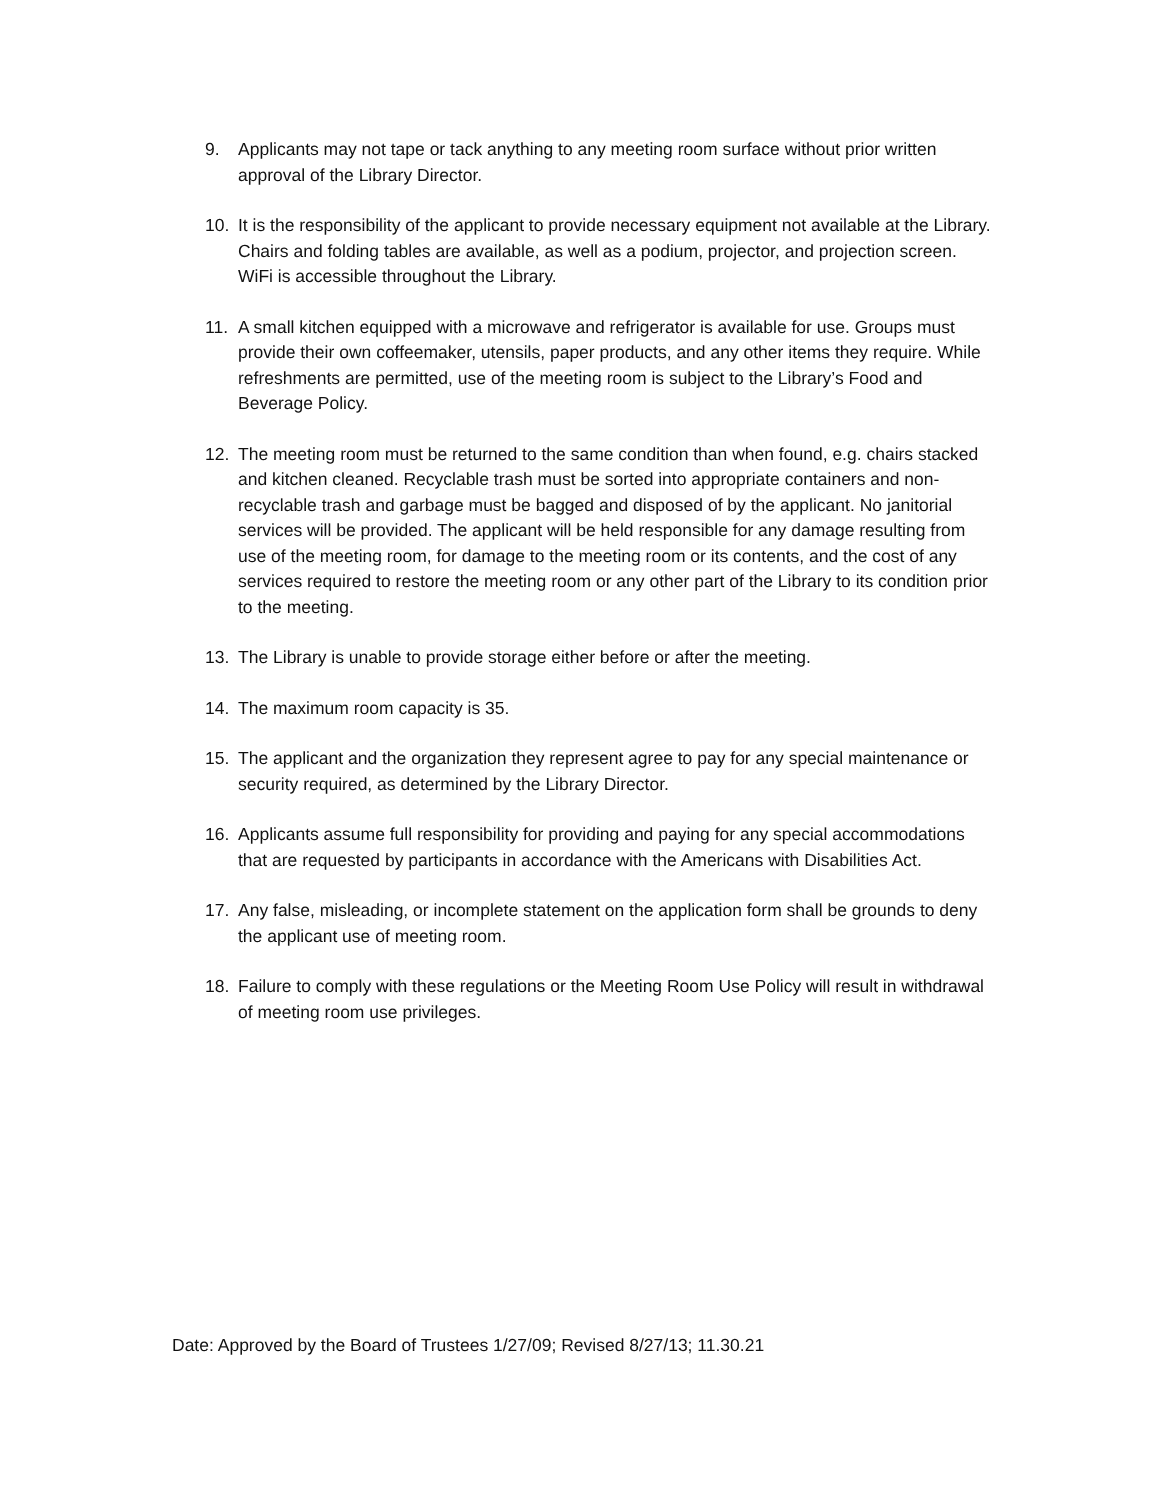9. Applicants may not tape or tack anything to any meeting room surface without prior written approval of the Library Director.
10. It is the responsibility of the applicant to provide necessary equipment not available at the Library. Chairs and folding tables are available, as well as a podium, projector, and projection screen. WiFi is accessible throughout the Library.
11. A small kitchen equipped with a microwave and refrigerator is available for use. Groups must provide their own coffeemaker, utensils, paper products, and any other items they require. While refreshments are permitted, use of the meeting room is subject to the Library’s Food and Beverage Policy.
12. The meeting room must be returned to the same condition than when found, e.g. chairs stacked and kitchen cleaned. Recyclable trash must be sorted into appropriate containers and non-recyclable trash and garbage must be bagged and disposed of by the applicant. No janitorial services will be provided. The applicant will be held responsible for any damage resulting from use of the meeting room, for damage to the meeting room or its contents, and the cost of any services required to restore the meeting room or any other part of the Library to its condition prior to the meeting.
13. The Library is unable to provide storage either before or after the meeting.
14. The maximum room capacity is 35.
15. The applicant and the organization they represent agree to pay for any special maintenance or security required, as determined by the Library Director.
16. Applicants assume full responsibility for providing and paying for any special accommodations that are requested by participants in accordance with the Americans with Disabilities Act.
17. Any false, misleading, or incomplete statement on the application form shall be grounds to deny the applicant use of meeting room.
18. Failure to comply with these regulations or the Meeting Room Use Policy will result in withdrawal of meeting room use privileges.
Date: Approved by the Board of Trustees 1/27/09; Revised 8/27/13; 11.30.21